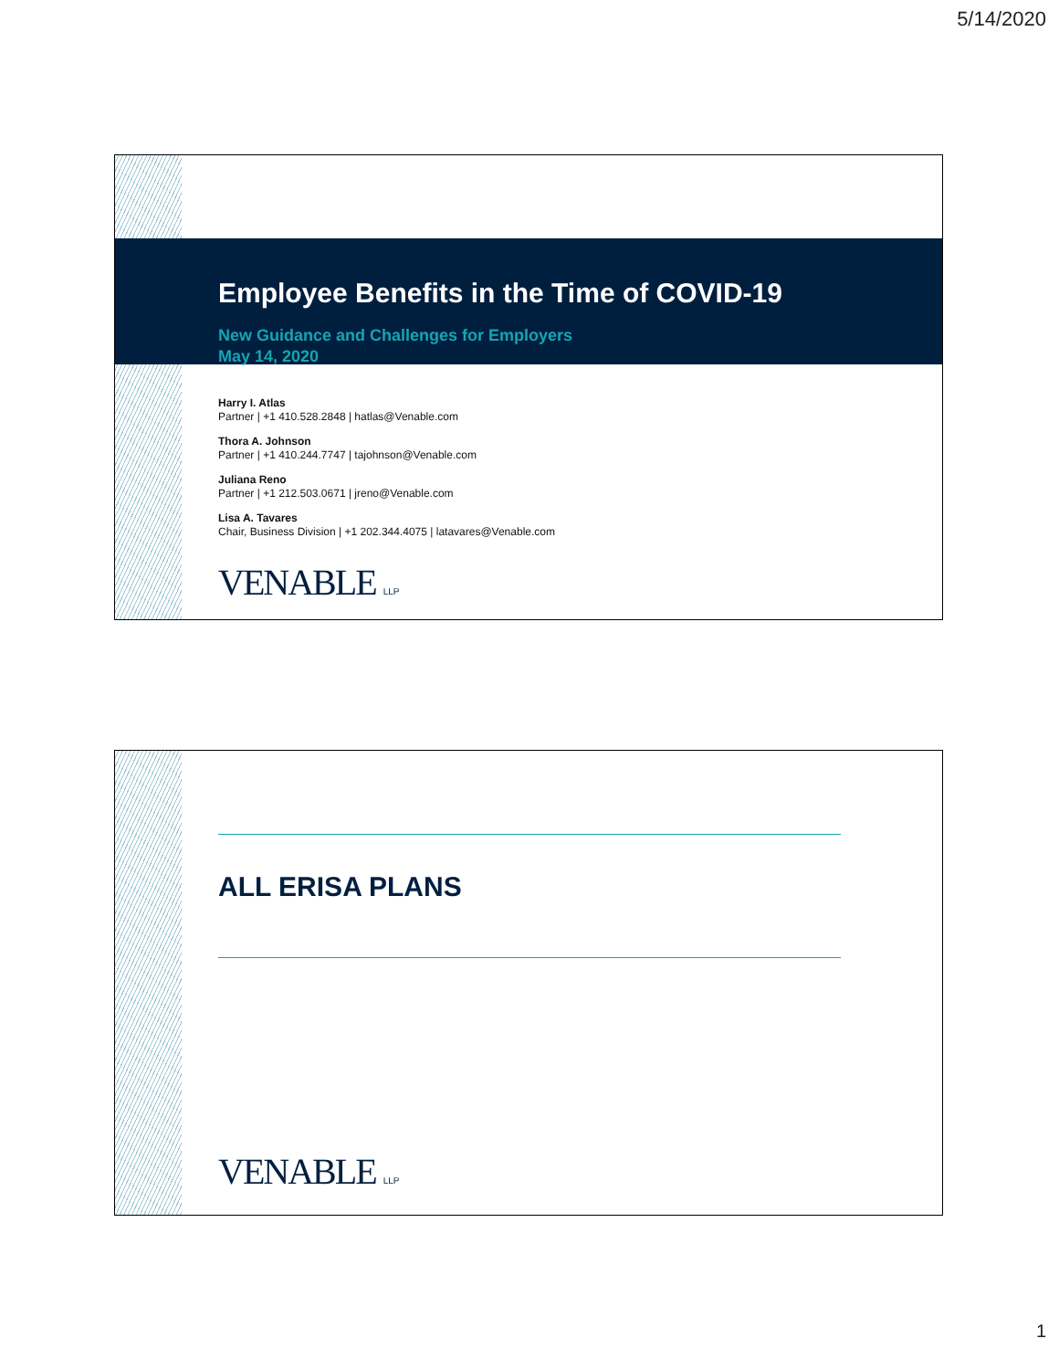5/14/2020
Employee Benefits in the Time of COVID-19
New Guidance and Challenges for Employers
May 14, 2020
Harry I. Atlas
Partner | +1 410.528.2848 | hatlas@Venable.com
Thora A. Johnson
Partner | +1 410.244.7747 | tajohnson@Venable.com
Juliana Reno
Partner | +1 212.503.0671 | jreno@Venable.com
Lisa A. Tavares
Chair, Business Division | +1 202.344.4075 | latavares@Venable.com
VENABLE LLP
ALL ERISA PLANS
VENABLE LLP
1